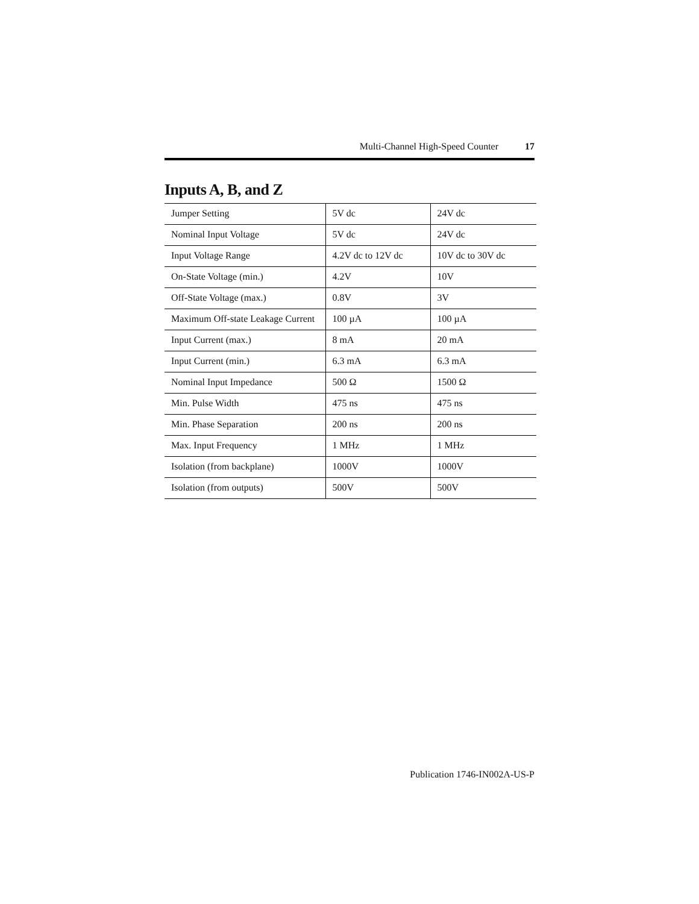Multi-Channel High-Speed Counter 17
Inputs A, B, and Z
| Jumper Setting | 5V dc | 24V dc |
| Nominal Input Voltage | 5V dc | 24V dc |
| Input Voltage Range | 4.2V dc to 12V dc | 10V dc to 30V dc |
| On-State Voltage (min.) | 4.2V | 10V |
| Off-State Voltage (max.) | 0.8V | 3V |
| Maximum Off-state Leakage Current | 100 µA | 100 µA |
| Input Current (max.) | 8 mA | 20 mA |
| Input Current (min.) | 6.3 mA | 6.3 mA |
| Nominal Input Impedance | 500 Ω | 1500 Ω |
| Min. Pulse Width | 475 ns | 475 ns |
| Min. Phase Separation | 200 ns | 200 ns |
| Max. Input Frequency | 1 MHz | 1 MHz |
| Isolation (from backplane) | 1000V | 1000V |
| Isolation (from outputs) | 500V | 500V |
Publication 1746-IN002A-US-P